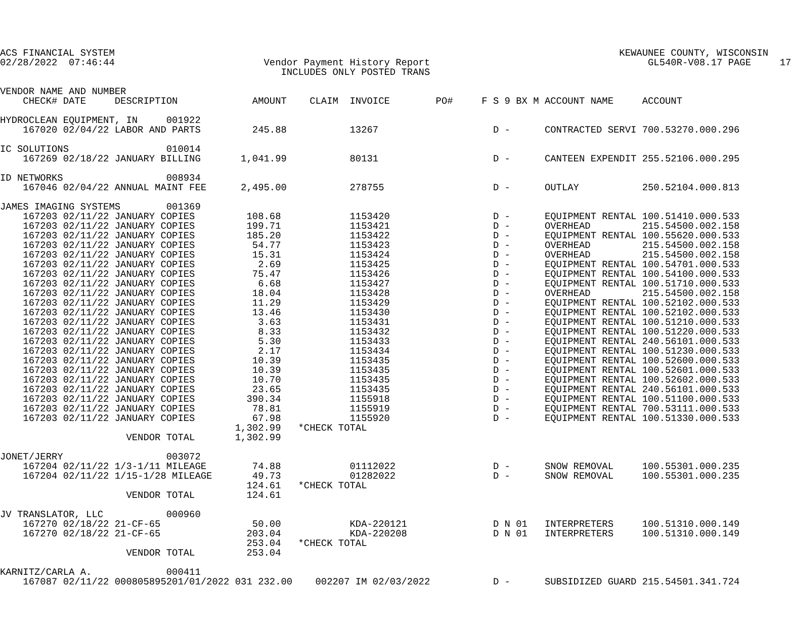ACS FINANCIAL SYSTEM                                                                                        KEWAUNEE COUNTY, WISCONSIN
02/28/2022  07:46:44                          Vendor Payment History Report                                      GL540R-V08.17 PAGE     17
                                                 INCLUDES ONLY POSTED TRANS

VENDOR NAME AND NUMBER
    CHECK# DATE     DESCRIPTION             AMOUNT    CLAIM  INVOICE        PO#     F S 9 BX M ACCOUNT NAME     ACCOUNT

HYDROCLEAN EQUIPMENT, IN     001922
    167020 02/04/22 LABOR AND PARTS         245.88           13267                    D -      CONTRACTED SERVI 700.53270.000.296

IC SOLUTIONS                 010014
    167269 02/18/22 JANUARY BILLING       1,041.99           80131                    D -      CANTEEN EXPENDIT 255.52106.000.295

ID NETWORKS                  008934
    167046 02/04/22 ANNUAL MAINT FEE      2,495.00           278755                   D -      OUTLAY           250.52104.000.813

JAMES IMAGING SYSTEMS        001369
    167203 02/11/22 JANUARY COPIES         108.68            1153420                  D -      EQUIPMENT RENTAL 100.51410.000.533
    167203 02/11/22 JANUARY COPIES         199.71            1153421                  D -      OVERHEAD         215.54500.002.158
    167203 02/11/22 JANUARY COPIES         185.20            1153422                  D -      EQUIPMENT RENTAL 100.55620.000.533
    167203 02/11/22 JANUARY COPIES          54.77            1153423                  D -      OVERHEAD         215.54500.002.158
    167203 02/11/22 JANUARY COPIES          15.31            1153424                  D -      OVERHEAD         215.54500.002.158
    167203 02/11/22 JANUARY COPIES           2.69            1153425                  D -      EQUIPMENT RENTAL 100.54701.000.533
    167203 02/11/22 JANUARY COPIES          75.47            1153426                  D -      EQUIPMENT RENTAL 100.54100.000.533
    167203 02/11/22 JANUARY COPIES           6.68            1153427                  D -      EQUIPMENT RENTAL 100.51710.000.533
    167203 02/11/22 JANUARY COPIES          18.04            1153428                  D -      OVERHEAD         215.54500.002.158
    167203 02/11/22 JANUARY COPIES          11.29            1153429                  D -      EQUIPMENT RENTAL 100.52102.000.533
    167203 02/11/22 JANUARY COPIES          13.46            1153430                  D -      EQUIPMENT RENTAL 100.52102.000.533
    167203 02/11/22 JANUARY COPIES           3.63            1153431                  D -      EQUIPMENT RENTAL 100.51210.000.533
    167203 02/11/22 JANUARY COPIES           8.33            1153432                  D -      EQUIPMENT RENTAL 100.51220.000.533
    167203 02/11/22 JANUARY COPIES           5.30            1153433                  D -      EQUIPMENT RENTAL 240.56101.000.533
    167203 02/11/22 JANUARY COPIES           2.17            1153434                  D -      EQUIPMENT RENTAL 100.51230.000.533
    167203 02/11/22 JANUARY COPIES          10.39            1153435                  D -      EQUIPMENT RENTAL 100.52600.000.533
    167203 02/11/22 JANUARY COPIES          10.39            1153435                  D -      EQUIPMENT RENTAL 100.52601.000.533
    167203 02/11/22 JANUARY COPIES          10.70            1153435                  D -      EQUIPMENT RENTAL 100.52602.000.533
    167203 02/11/22 JANUARY COPIES          23.65            1153435                  D -      EQUIPMENT RENTAL 240.56101.000.533
    167203 02/11/22 JANUARY COPIES         390.34            1155918                  D -      EQUIPMENT RENTAL 100.51100.000.533
    167203 02/11/22 JANUARY COPIES          78.81            1155919                  D -      EQUIPMENT RENTAL 700.53111.000.533
    167203 02/11/22 JANUARY COPIES          67.98            1155920                  D -      EQUIPMENT RENTAL 100.51330.000.533
                                         1,302.99   *CHECK TOTAL
                      VENDOR TOTAL       1,302.99

JONET/JERRY                  003072
    167204 02/11/22 1/3-1/11 MILEAGE        74.88            01112022                 D -      SNOW REMOVAL     100.55301.000.235
    167204 02/11/22 1/15-1/28 MILEAGE       49.73            01282022                 D -      SNOW REMOVAL     100.55301.000.235
                                           124.61   *CHECK TOTAL
                      VENDOR TOTAL         124.61

JV TRANSLATOR, LLC           000960
    167270 02/18/22 21-CF-65                50.00            KDA-220121               D N 01   INTERPRETERS     100.51310.000.149
    167270 02/18/22 21-CF-65               203.04            KDA-220208               D N 01   INTERPRETERS     100.51310.000.149
                                           253.04   *CHECK TOTAL
                      VENDOR TOTAL         253.04

KARNITZ/CARLA A.             000411
    167087 02/11/22 000805895201/01/2022 031 232.00    002207 IM 02/03/2022           D -      SUBSIDIZED GUARD 215.54501.341.724